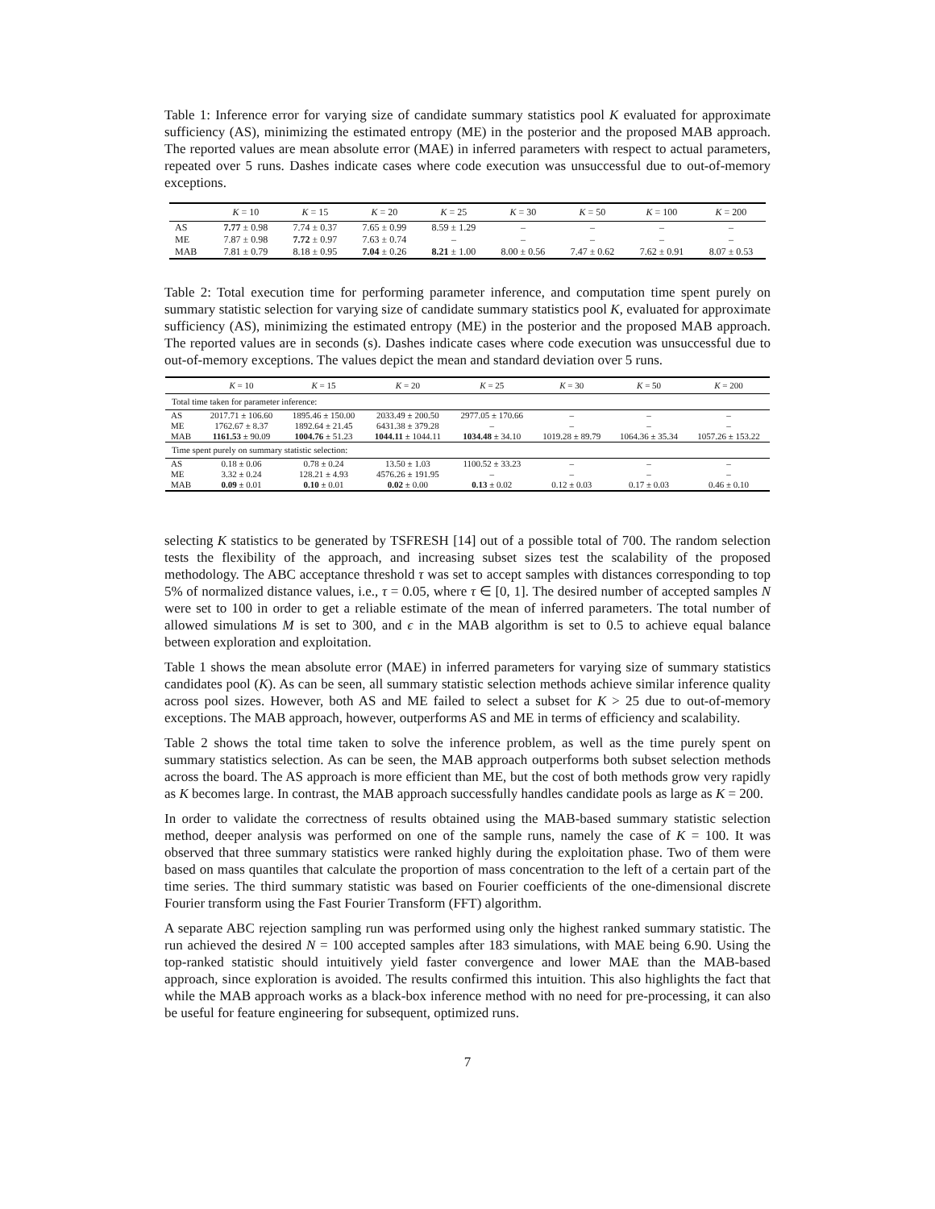Table 1: Inference error for varying size of candidate summary statistics pool K evaluated for approximate sufficiency (AS), minimizing the estimated entropy (ME) in the posterior and the proposed MAB approach. The reported values are mean absolute error (MAE) in inferred parameters with respect to actual parameters, repeated over 5 runs. Dashes indicate cases where code execution was unsuccessful due to out-of-memory exceptions.
| | K = 10 | K = 15 | K = 20 | K = 25 | K = 30 | K = 50 | K = 100 | K = 200 |
| --- | --- | --- | --- | --- | --- | --- | --- | --- |
| AS | 7.77 ± 0.98 | 7.74 ± 0.37 | 7.65 ± 0.99 | 8.59 ± 1.29 | – | – | – | – |
| ME | 7.87 ± 0.98 | 7.72 ± 0.97 | 7.63 ± 0.74 | – | – | – | – | – |
| MAB | 7.81 ± 0.79 | 8.18 ± 0.95 | 7.04 ± 0.26 | 8.21 ± 1.00 | 8.00 ± 0.56 | 7.47 ± 0.62 | 7.62 ± 0.91 | 8.07 ± 0.53 |
Table 2: Total execution time for performing parameter inference, and computation time spent purely on summary statistic selection for varying size of candidate summary statistics pool K, evaluated for approximate sufficiency (AS), minimizing the estimated entropy (ME) in the posterior and the proposed MAB approach. The reported values are in seconds (s). Dashes indicate cases where code execution was unsuccessful due to out-of-memory exceptions. The values depict the mean and standard deviation over 5 runs.
| | K = 10 | K = 15 | K = 20 | K = 25 | K = 30 | K = 50 | K = 200 |
| --- | --- | --- | --- | --- | --- | --- | --- |
| Total time taken for parameter inference: | | | | | | | |
| AS | 2017.71 ± 106.60 | 1895.46 ± 150.00 | 2033.49 ± 200.50 | 2977.05 ± 170.66 | – | – | – |
| ME | 1762.67 ± 8.37 | 1892.64 ± 21.45 | 6431.38 ± 379.28 | – | – | – | – |
| MAB | 1161.53 ± 90.09 | 1004.76 ± 51.23 | 1044.11 ± 1044.11 | 1034.48 ± 34.10 | 1019.28 ± 89.79 | 1064.36 ± 35.34 | 1057.26 ± 153.22 |
| Time spent purely on summary statistic selection: | | | | | | | |
| AS | 0.18 ± 0.06 | 0.78 ± 0.24 | 13.50 ± 1.03 | 1100.52 ± 33.23 | – | – | – |
| ME | 3.32 ± 0.24 | 128.21 ± 4.93 | 4576.26 ± 191.95 | – | – | – | – |
| MAB | 0.09 ± 0.01 | 0.10 ± 0.01 | 0.02 ± 0.00 | 0.13 ± 0.02 | 0.12 ± 0.03 | 0.17 ± 0.03 | 0.46 ± 0.10 |
selecting K statistics to be generated by TSFRESH [14] out of a possible total of 700. The random selection tests the flexibility of the approach, and increasing subset sizes test the scalability of the proposed methodology. The ABC acceptance threshold τ was set to accept samples with distances corresponding to top 5% of normalized distance values, i.e., τ = 0.05, where τ ∈ [0, 1]. The desired number of accepted samples N were set to 100 in order to get a reliable estimate of the mean of inferred parameters. The total number of allowed simulations M is set to 300, and ϵ in the MAB algorithm is set to 0.5 to achieve equal balance between exploration and exploitation.
Table 1 shows the mean absolute error (MAE) in inferred parameters for varying size of summary statistics candidates pool (K). As can be seen, all summary statistic selection methods achieve similar inference quality across pool sizes. However, both AS and ME failed to select a subset for K > 25 due to out-of-memory exceptions. The MAB approach, however, outperforms AS and ME in terms of efficiency and scalability.
Table 2 shows the total time taken to solve the inference problem, as well as the time purely spent on summary statistics selection. As can be seen, the MAB approach outperforms both subset selection methods across the board. The AS approach is more efficient than ME, but the cost of both methods grow very rapidly as K becomes large. In contrast, the MAB approach successfully handles candidate pools as large as K = 200.
In order to validate the correctness of results obtained using the MAB-based summary statistic selection method, deeper analysis was performed on one of the sample runs, namely the case of K = 100. It was observed that three summary statistics were ranked highly during the exploitation phase. Two of them were based on mass quantiles that calculate the proportion of mass concentration to the left of a certain part of the time series. The third summary statistic was based on Fourier coefficients of the one-dimensional discrete Fourier transform using the Fast Fourier Transform (FFT) algorithm.
A separate ABC rejection sampling run was performed using only the highest ranked summary statistic. The run achieved the desired N = 100 accepted samples after 183 simulations, with MAE being 6.90. Using the top-ranked statistic should intuitively yield faster convergence and lower MAE than the MAB-based approach, since exploration is avoided. The results confirmed this intuition. This also highlights the fact that while the MAB approach works as a black-box inference method with no need for pre-processing, it can also be useful for feature engineering for subsequent, optimized runs.
7